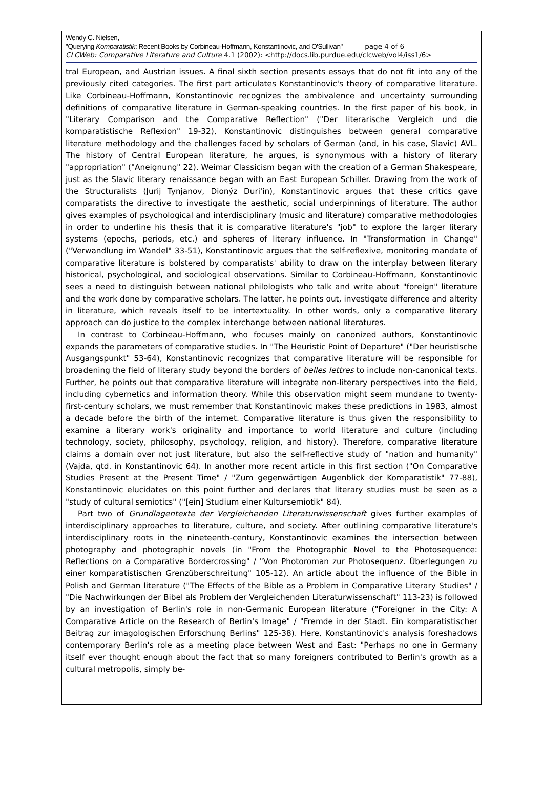Wendy C. Nielsen,
"Querying Komparatistik: Recent Books by Corbineau-Hoffmann, Konstantinovic, and O'Sullivan" page 4 of 6
CLCWeb: Comparative Literature and Culture 4.1 (2002): <http://docs.lib.purdue.edu/clcweb/vol4/iss1/6>
tral European, and Austrian issues. A final sixth section presents essays that do not fit into any of the previously cited categories. The first part articulates Konstantinovic's theory of comparative literature. Like Corbineau-Hoffmann, Konstantinovic recognizes the ambivalence and uncertainty surrounding definitions of comparative literature in German-speaking countries. In the first paper of his book, in "Literary Comparison and the Comparative Reflection" ("Der literarische Vergleich und die komparatistische Reflexion" 19-32), Konstantinovic distinguishes between general comparative literature methodology and the challenges faced by scholars of German (and, in his case, Slavic) AVL. The history of Central European literature, he argues, is synonymous with a history of literary "appropriation" ("Aneignung" 22). Weimar Classicism began with the creation of a German Shakespeare, just as the Slavic literary renaissance began with an East European Schiller. Drawing from the work of the Structuralists (Jurij Tynjanov, Dionýz Duri'in), Konstantinovic argues that these critics gave comparatists the directive to investigate the aesthetic, social underpinnings of literature. The author gives examples of psychological and interdisciplinary (music and literature) comparative methodologies in order to underline his thesis that it is comparative literature's "job" to explore the larger literary systems (epochs, periods, etc.) and spheres of literary influence. In "Transformation in Change" ("Verwandlung im Wandel" 33-51), Konstantinovic argues that the self-reflexive, monitoring mandate of comparative literature is bolstered by comparatists' ability to draw on the interplay between literary historical, psychological, and sociological observations. Similar to Corbineau-Hoffmann, Konstantinovic sees a need to distinguish between national philologists who talk and write about "foreign" literature and the work done by comparative scholars. The latter, he points out, investigate difference and alterity in literature, which reveals itself to be intertextuality. In other words, only a comparative literary approach can do justice to the complex interchange between national literatures.
In contrast to Corbineau-Hoffmann, who focuses mainly on canonized authors, Konstantinovic expands the parameters of comparative studies. In "The Heuristic Point of Departure" ("Der heuristische Ausgangspunkt" 53-64), Konstantinovic recognizes that comparative literature will be responsible for broadening the field of literary study beyond the borders of belles lettres to include non-canonical texts. Further, he points out that comparative literature will integrate non-literary perspectives into the field, including cybernetics and information theory. While this observation might seem mundane to twenty-first-century scholars, we must remember that Konstantinovic makes these predictions in 1983, almost a decade before the birth of the internet. Comparative literature is thus given the responsibility to examine a literary work's originality and importance to world literature and culture (including technology, society, philosophy, psychology, religion, and history). Therefore, comparative literature claims a domain over not just literature, but also the self-reflective study of "nation and humanity" (Vajda, qtd. in Konstantinovic 64). In another more recent article in this first section ("On Comparative Studies Present at the Present Time" / "Zum gegenwärtigen Augenblick der Komparatistik" 77-88), Konstantinovic elucidates on this point further and declares that literary studies must be seen as a "study of cultural semiotics" ("[ein] Studium einer Kultursemiotik" 84).
Part two of Grundlagentexte der Vergleichenden Literaturwissenschaft gives further examples of interdisciplinary approaches to literature, culture, and society. After outlining comparative literature's interdisciplinary roots in the nineteenth-century, Konstantinovic examines the intersection between photography and photographic novels (in "From the Photographic Novel to the Photosequence: Reflections on a Comparative Bordercrossing" / "Von Photoroman zur Photosequenz. Überlegungen zu einer komparatistischen Grenzüberschreitung" 105-12). An article about the influence of the Bible in Polish and German literature ("The Effects of the Bible as a Problem in Comparative Literary Studies" / "Die Nachwirkungen der Bibel als Problem der Vergleichenden Literaturwissenschaft" 113-23) is followed by an investigation of Berlin's role in non-Germanic European literature ("Foreigner in the City: A Comparative Article on the Research of Berlin's Image" / "Fremde in der Stadt. Ein komparatistischer Beitrag zur imagologischen Erforschung Berlins" 125-38). Here, Konstantinovic's analysis foreshadows contemporary Berlin's role as a meeting place between West and East: "Perhaps no one in Germany itself ever thought enough about the fact that so many foreigners contributed to Berlin's growth as a cultural metropolis, simply be-